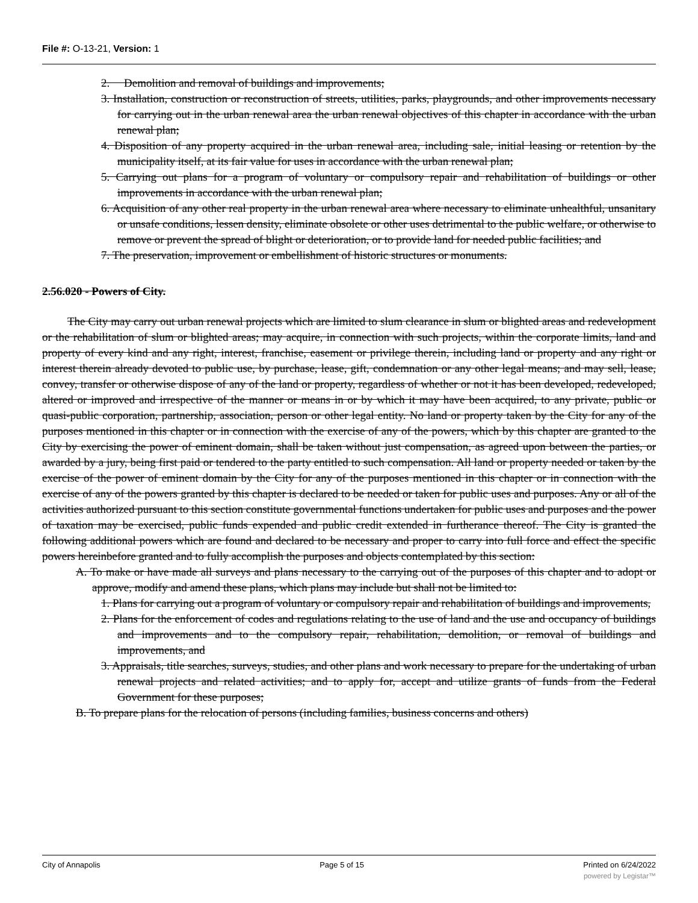File #: O-13-21, Version: 1
2. Demolition and removal of buildings and improvements;
3. Installation, construction or reconstruction of streets, utilities, parks, playgrounds, and other improvements necessary for carrying out in the urban renewal area the urban renewal objectives of this chapter in accordance with the urban renewal plan;
4. Disposition of any property acquired in the urban renewal area, including sale, initial leasing or retention by the municipality itself, at its fair value for uses in accordance with the urban renewal plan;
5. Carrying out plans for a program of voluntary or compulsory repair and rehabilitation of buildings or other improvements in accordance with the urban renewal plan;
6. Acquisition of any other real property in the urban renewal area where necessary to eliminate unhealthful, unsanitary or unsafe conditions, lessen density, eliminate obsolete or other uses detrimental to the public welfare, or otherwise to remove or prevent the spread of blight or deterioration, or to provide land for needed public facilities; and
7. The preservation, improvement or embellishment of historic structures or monuments.
2.56.020 - Powers of City.
The City may carry out urban renewal projects which are limited to slum clearance in slum or blighted areas and redevelopment or the rehabilitation of slum or blighted areas; may acquire, in connection with such projects, within the corporate limits, land and property of every kind and any right, interest, franchise, easement or privilege therein, including land or property and any right or interest therein already devoted to public use, by purchase, lease, gift, condemnation or any other legal means; and may sell, lease, convey, transfer or otherwise dispose of any of the land or property, regardless of whether or not it has been developed, redeveloped, altered or improved and irrespective of the manner or means in or by which it may have been acquired, to any private, public or quasi-public corporation, partnership, association, person or other legal entity. No land or property taken by the City for any of the purposes mentioned in this chapter or in connection with the exercise of any of the powers, which by this chapter are granted to the City by exercising the power of eminent domain, shall be taken without just compensation, as agreed upon between the parties, or awarded by a jury, being first paid or tendered to the party entitled to such compensation. All land or property needed or taken by the exercise of the power of eminent domain by the City for any of the purposes mentioned in this chapter or in connection with the exercise of any of the powers granted by this chapter is declared to be needed or taken for public uses and purposes. Any or all of the activities authorized pursuant to this section constitute governmental functions undertaken for public uses and purposes and the power of taxation may be exercised, public funds expended and public credit extended in furtherance thereof. The City is granted the following additional powers which are found and declared to be necessary and proper to carry into full force and effect the specific powers hereinbefore granted and to fully accomplish the purposes and objects contemplated by this section:
A. To make or have made all surveys and plans necessary to the carrying out of the purposes of this chapter and to adopt or approve, modify and amend these plans, which plans may include but shall not be limited to:
1. Plans for carrying out a program of voluntary or compulsory repair and rehabilitation of buildings and improvements,
2. Plans for the enforcement of codes and regulations relating to the use of land and the use and occupancy of buildings and improvements and to the compulsory repair, rehabilitation, demolition, or removal of buildings and improvements, and
3. Appraisals, title searches, surveys, studies, and other plans and work necessary to prepare for the undertaking of urban renewal projects and related activities; and to apply for, accept and utilize grants of funds from the Federal Government for these purposes;
B. To prepare plans for the relocation of persons (including families, business concerns and others)
City of Annapolis Page 5 of 15 Printed on 6/24/2022
powered by Legistar™